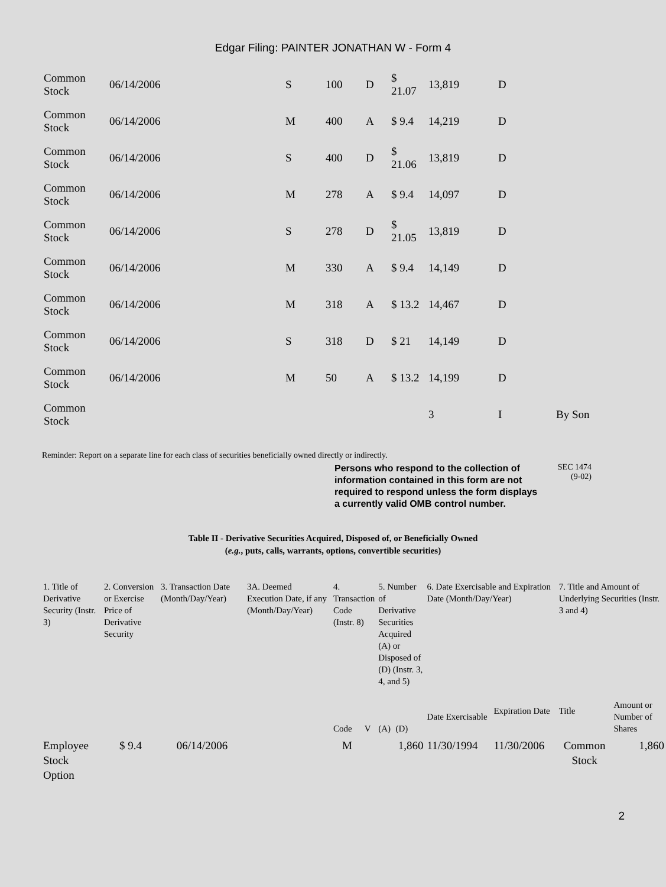Edgar Filing: PAINTER JONATHAN W - Form 4
| Common Stock | 06/14/2006 | S | 100 | D | $ 21.07 | 13,819 | D | |
| Common Stock | 06/14/2006 | M | 400 | A | $ 9.4 | 14,219 | D | |
| Common Stock | 06/14/2006 | S | 400 | D | $ 21.06 | 13,819 | D | |
| Common Stock | 06/14/2006 | M | 278 | A | $ 9.4 | 14,097 | D | |
| Common Stock | 06/14/2006 | S | 278 | D | $ 21.05 | 13,819 | D | |
| Common Stock | 06/14/2006 | M | 330 | A | $ 9.4 | 14,149 | D | |
| Common Stock | 06/14/2006 | M | 318 | A | $ 13.2 | 14,467 | D | |
| Common Stock | 06/14/2006 | S | 318 | D | $ 21 | 14,149 | D | |
| Common Stock | 06/14/2006 | M | 50 | A | $ 13.2 | 14,199 | D | |
| Common Stock | | | | | | 3 | I | By Son |
Reminder: Report on a separate line for each class of securities beneficially owned directly or indirectly.
Persons who respond to the collection of information contained in this form are not required to respond unless the form displays a currently valid OMB control number.
SEC 1474
(9-02)
Table II - Derivative Securities Acquired, Disposed of, or Beneficially Owned
(e.g., puts, calls, warrants, options, convertible securities)
| 1. Title of Derivative Security (Instr. 3) | 2. Conversion or Exercise Price of Derivative Security | 3. Transaction Date (Month/Day/Year) | 3A. Deemed Execution Date, if any (Month/Day/Year) | 4. Transaction Code (Instr. 8) | | 5. Number of Derivative Securities Acquired (A) or Disposed of (D) (Instr. 3, 4, and 5) | | 6. Date Exercisable and Expiration Date (Month/Day/Year) | | 7. Title and Amount of Underlying Securities (Instr. 3 and 4) | |
| --- | --- | --- | --- | --- | --- | --- | --- | --- | --- | --- | --- |
| | | | | Code | V | (A) | (D) | Date Exercisable | Expiration Date | Title | Amount or Number of Shares |
| Employee Stock Option | $ 9.4 | 06/14/2006 | | M | | | 1,860 | 11/30/1994 | 11/30/2006 | Common Stock | 1,860 |
2